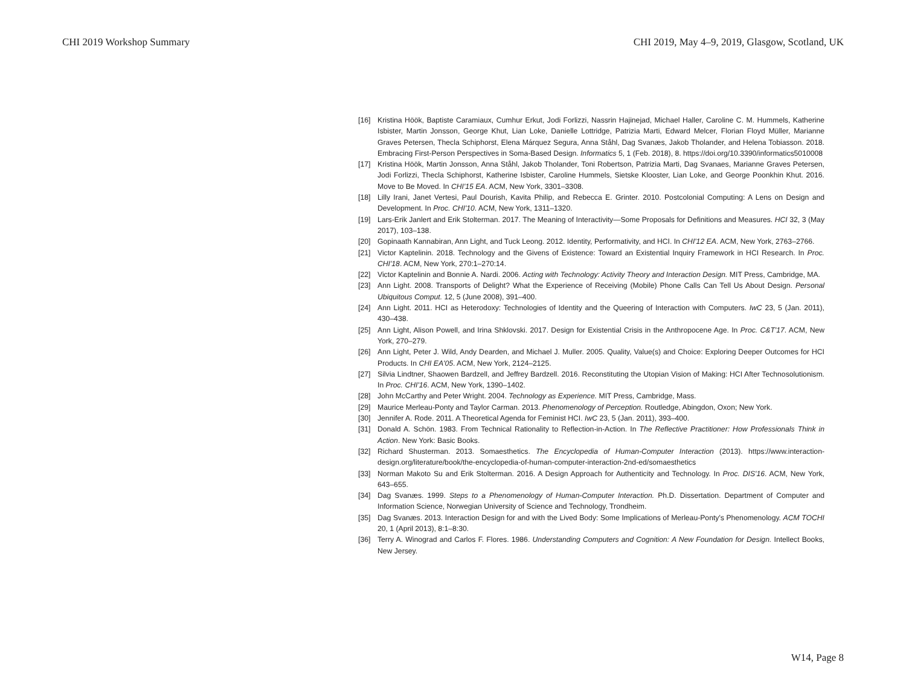CHI 2019 Workshop Summary CHI 2019, May 4–9, 2019, Glasgow, Scotland, UK
[16] Kristina Höök, Baptiste Caramiaux, Cumhur Erkut, Jodi Forlizzi, Nassrin Hajinejad, Michael Haller, Caroline C. M. Hummels, Katherine Isbister, Martin Jonsson, George Khut, Lian Loke, Danielle Lottridge, Patrizia Marti, Edward Melcer, Florian Floyd Müller, Marianne Graves Petersen, Thecla Schiphorst, Elena Márquez Segura, Anna Ståhl, Dag Svanæs, Jakob Tholander, and Helena Tobiasson. 2018. Embracing First-Person Perspectives in Soma-Based Design. Informatics 5, 1 (Feb. 2018), 8. https://doi.org/10.3390/informatics5010008
[17] Kristina Höök, Martin Jonsson, Anna Ståhl, Jakob Tholander, Toni Robertson, Patrizia Marti, Dag Svanaes, Marianne Graves Petersen, Jodi Forlizzi, Thecla Schiphorst, Katherine Isbister, Caroline Hummels, Sietske Klooster, Lian Loke, and George Poonkhin Khut. 2016. Move to Be Moved. In CHI'15 EA. ACM, New York, 3301–3308.
[18] Lilly Irani, Janet Vertesi, Paul Dourish, Kavita Philip, and Rebecca E. Grinter. 2010. Postcolonial Computing: A Lens on Design and Development. In Proc. CHI'10. ACM, New York, 1311–1320.
[19] Lars-Erik Janlert and Erik Stolterman. 2017. The Meaning of Interactivity—Some Proposals for Definitions and Measures. HCI 32, 3 (May 2017), 103–138.
[20] Gopinaath Kannabiran, Ann Light, and Tuck Leong. 2012. Identity, Performativity, and HCI. In CHI'12 EA. ACM, New York, 2763–2766.
[21] Victor Kaptelinin. 2018. Technology and the Givens of Existence: Toward an Existential Inquiry Framework in HCI Research. In Proc. CHI'18. ACM, New York, 270:1–270:14.
[22] Victor Kaptelinin and Bonnie A. Nardi. 2006. Acting with Technology: Activity Theory and Interaction Design. MIT Press, Cambridge, MA.
[23] Ann Light. 2008. Transports of Delight? What the Experience of Receiving (Mobile) Phone Calls Can Tell Us About Design. Personal Ubiquitous Comput. 12, 5 (June 2008), 391–400.
[24] Ann Light. 2011. HCI as Heterodoxy: Technologies of Identity and the Queering of Interaction with Computers. IwC 23, 5 (Jan. 2011), 430–438.
[25] Ann Light, Alison Powell, and Irina Shklovski. 2017. Design for Existential Crisis in the Anthropocene Age. In Proc. C&T'17. ACM, New York, 270–279.
[26] Ann Light, Peter J. Wild, Andy Dearden, and Michael J. Muller. 2005. Quality, Value(s) and Choice: Exploring Deeper Outcomes for HCI Products. In CHI EA'05. ACM, New York, 2124–2125.
[27] Silvia Lindtner, Shaowen Bardzell, and Jeffrey Bardzell. 2016. Reconstituting the Utopian Vision of Making: HCI After Technosolutionism. In Proc. CHI'16. ACM, New York, 1390–1402.
[28] John McCarthy and Peter Wright. 2004. Technology as Experience. MIT Press, Cambridge, Mass.
[29] Maurice Merleau-Ponty and Taylor Carman. 2013. Phenomenology of Perception. Routledge, Abingdon, Oxon; New York.
[30] Jennifer A. Rode. 2011. A Theoretical Agenda for Feminist HCI. IwC 23, 5 (Jan. 2011), 393–400.
[31] Donald A. Schön. 1983. From Technical Rationality to Reflection-in-Action. In The Reflective Practitioner: How Professionals Think in Action. New York: Basic Books.
[32] Richard Shusterman. 2013. Somaesthetics. The Encyclopedia of Human-Computer Interaction (2013). https://www.interaction-design.org/literature/book/the-encyclopedia-of-human-computer-interaction-2nd-ed/somaesthetics
[33] Norman Makoto Su and Erik Stolterman. 2016. A Design Approach for Authenticity and Technology. In Proc. DIS'16. ACM, New York, 643–655.
[34] Dag Svanæs. 1999. Steps to a Phenomenology of Human-Computer Interaction. Ph.D. Dissertation. Department of Computer and Information Science, Norwegian University of Science and Technology, Trondheim.
[35] Dag Svanæs. 2013. Interaction Design for and with the Lived Body: Some Implications of Merleau-Ponty's Phenomenology. ACM TOCHI 20, 1 (April 2013), 8:1–8:30.
[36] Terry A. Winograd and Carlos F. Flores. 1986. Understanding Computers and Cognition: A New Foundation for Design. Intellect Books, New Jersey.
W14, Page 8